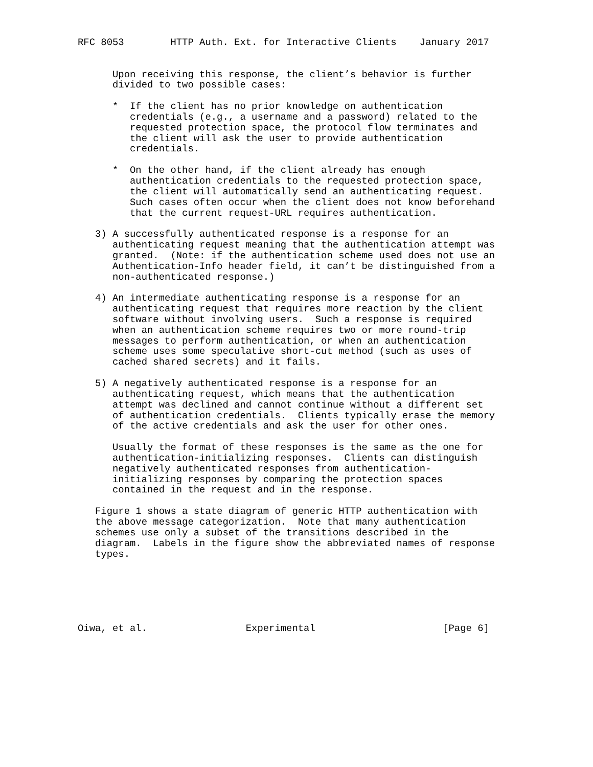RFC 8053        HTTP Auth. Ext. for Interactive Clients    January 2017


      Upon receiving this response, the client’s behavior is further
      divided to two possible cases:

      *  If the client has no prior knowledge on authentication
         credentials (e.g., a username and a password) related to the
         requested protection space, the protocol flow terminates and
         the client will ask the user to provide authentication
         credentials.

      *  On the other hand, if the client already has enough
         authentication credentials to the requested protection space,
         the client will automatically send an authenticating request.
         Such cases often occur when the client does not know beforehand
         that the current request-URL requires authentication.

   3) A successfully authenticated response is a response for an
      authenticating request meaning that the authentication attempt was
      granted.  (Note: if the authentication scheme used does not use an
      Authentication-Info header field, it can’t be distinguished from a
      non-authenticated response.)

   4) An intermediate authenticating response is a response for an
      authenticating request that requires more reaction by the client
      software without involving users.  Such a response is required
      when an authentication scheme requires two or more round-trip
      messages to perform authentication, or when an authentication
      scheme uses some speculative short-cut method (such as uses of
      cached shared secrets) and it fails.

   5) A negatively authenticated response is a response for an
      authenticating request, which means that the authentication
      attempt was declined and cannot continue without a different set
      of authentication credentials.  Clients typically erase the memory
      of the active credentials and ask the user for other ones.

      Usually the format of these responses is the same as the one for
      authentication-initializing responses.  Clients can distinguish
      negatively authenticated responses from authentication-
      initializing responses by comparing the protection spaces
      contained in the request and in the response.

   Figure 1 shows a state diagram of generic HTTP authentication with
   the above message categorization.  Note that many authentication
   schemes use only a subset of the transitions described in the
   diagram.  Labels in the figure show the abbreviated names of response
   types.






Oiwa, et al.                 Experimental                      [Page 6]